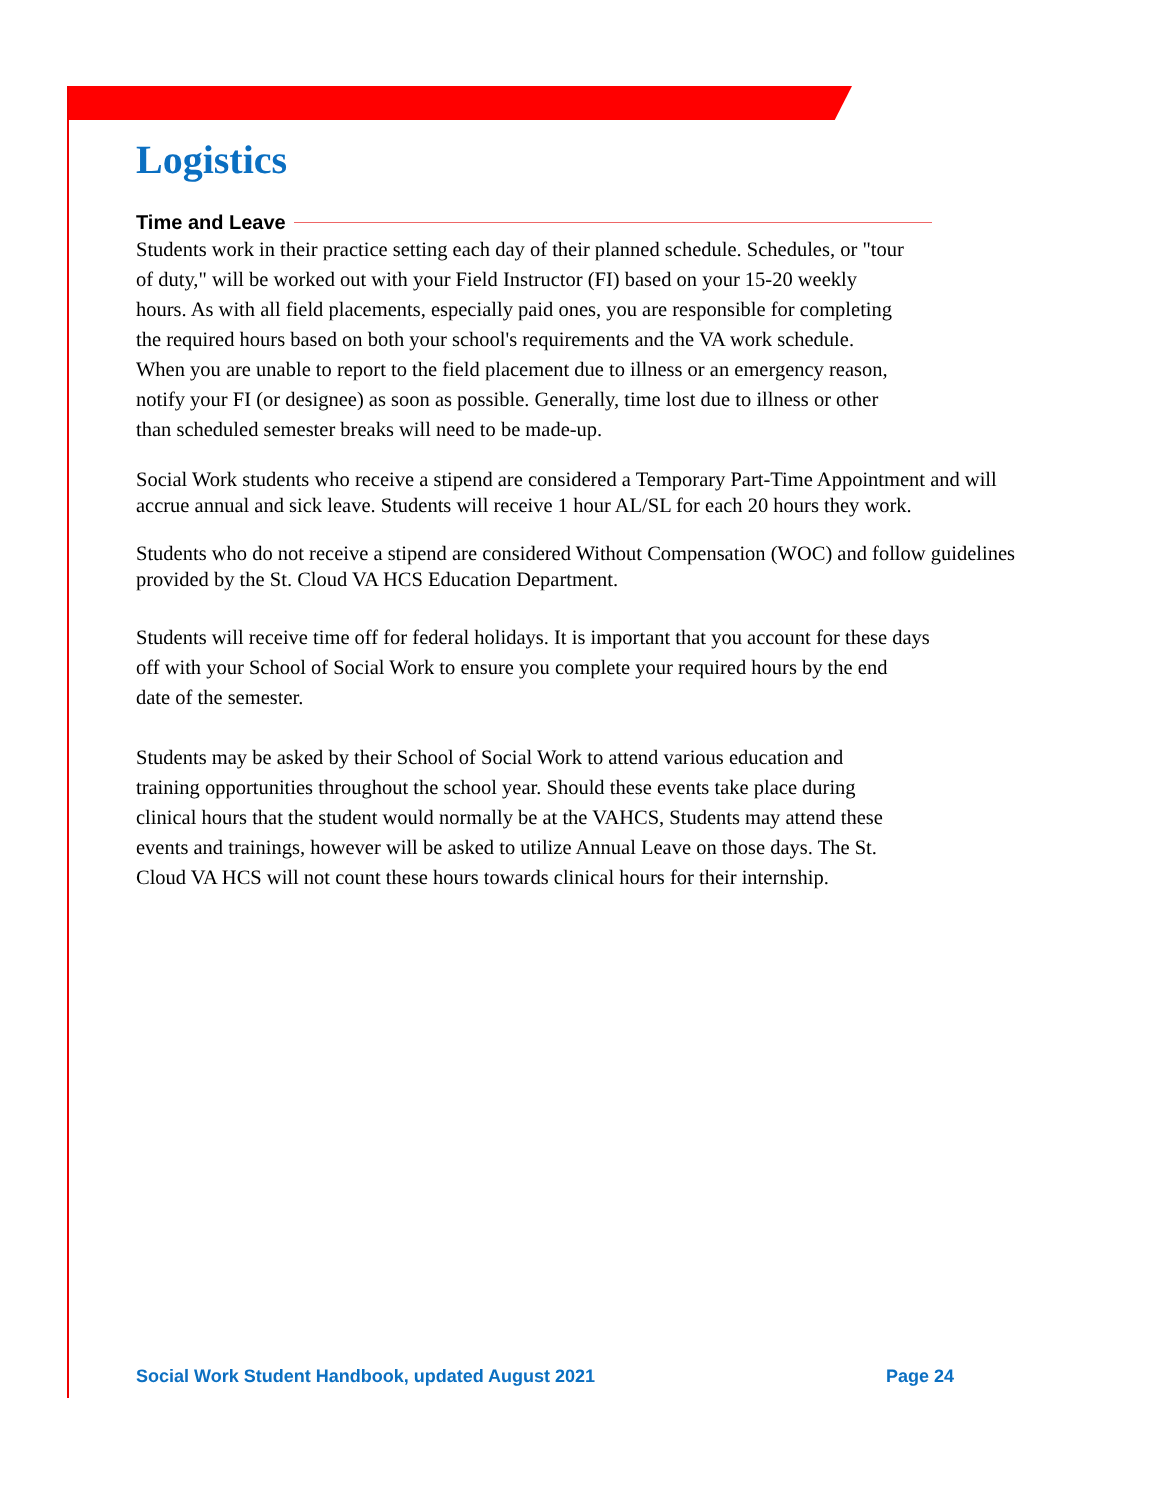Logistics
Time and Leave
Students work in their practice setting each day of their planned schedule. Schedules, or "tour
of duty," will be worked out with your Field Instructor (FI) based on your 15-20 weekly
hours. As with all field placements, especially paid ones, you are responsible for completing
the required hours based on both your school's requirements and the VA work schedule.
When you are unable to report to the field placement due to illness or an emergency reason,
notify your FI (or designee) as soon as possible. Generally, time lost due to illness or other
than scheduled semester breaks will need to be made-up.
Social Work students who receive a stipend are considered a Temporary Part-Time Appointment and will accrue annual and sick leave. Students will receive 1 hour AL/SL for each 20 hours they work.
Students who do not receive a stipend are considered Without Compensation (WOC) and follow guidelines provided by the St. Cloud VA HCS Education Department.
Students will receive time off for federal holidays. It is important that you account for these days
off with your School of Social Work to ensure you complete your required hours by the end
date of the semester.
Students may be asked by their School of Social Work to attend various education and
training opportunities throughout the school year. Should these events take place during
clinical hours that the student would normally be at the VAHCS, Students may attend these
events and trainings, however will be asked to utilize Annual Leave on those days. The St.
Cloud VA HCS will not count these hours towards clinical hours for their internship.
Social Work Student Handbook, updated August 2021 Page 24